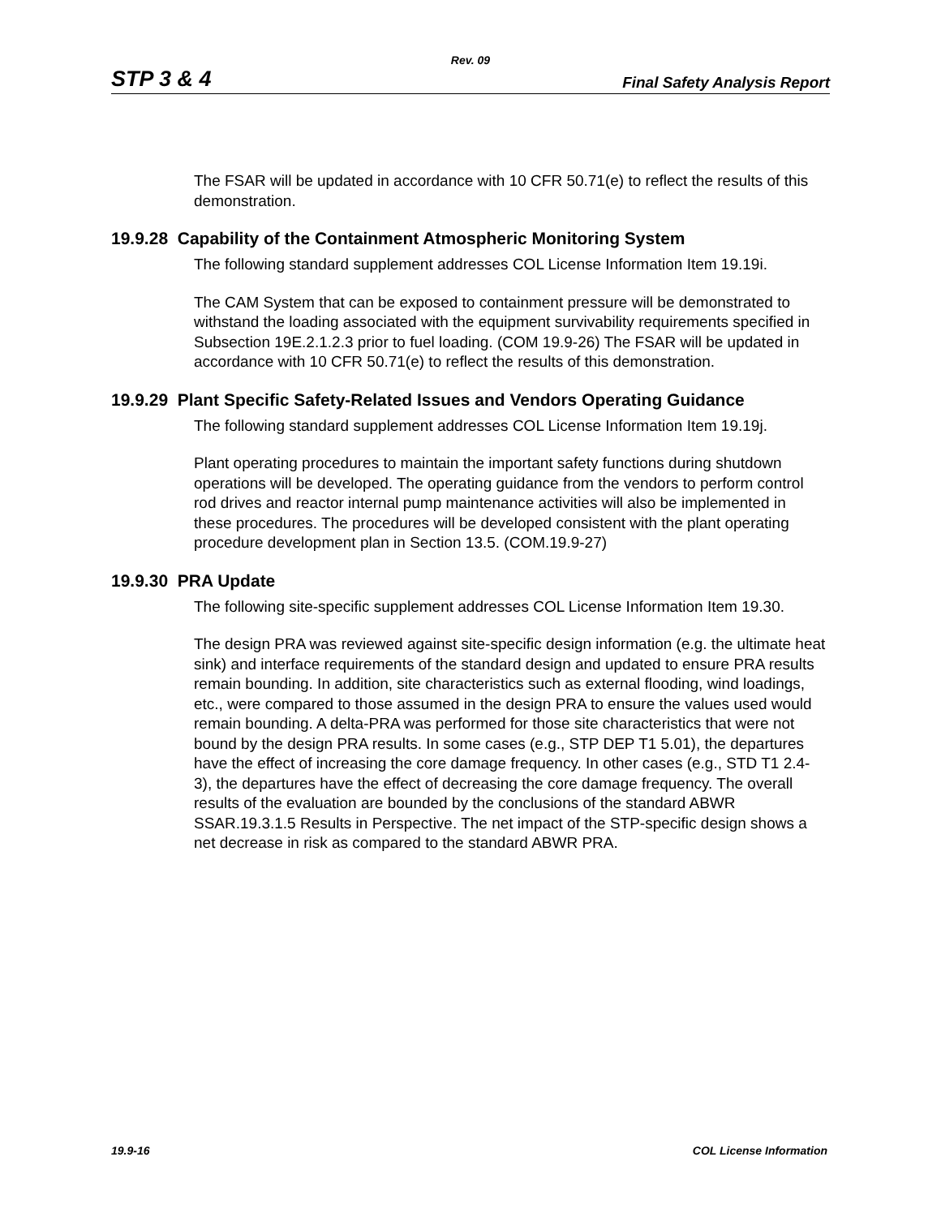Rev. 09
STP 3 & 4 Final Safety Analysis Report
The FSAR will be updated in accordance with 10 CFR 50.71(e) to reflect the results of this demonstration.
19.9.28 Capability of the Containment Atmospheric Monitoring System
The following standard supplement addresses COL License Information Item 19.19i.
The CAM System that can be exposed to containment pressure will be demonstrated to withstand the loading associated with the equipment survivability requirements specified in Subsection 19E.2.1.2.3 prior to fuel loading. (COM 19.9-26) The FSAR will be updated in accordance with 10 CFR 50.71(e) to reflect the results of this demonstration.
19.9.29 Plant Specific Safety-Related Issues and Vendors Operating Guidance
The following standard supplement addresses COL License Information Item 19.19j.
Plant operating procedures to maintain the important safety functions during shutdown operations will be developed. The operating guidance from the vendors to perform control rod drives and reactor internal pump maintenance activities will also be implemented in these procedures. The procedures will be developed consistent with the plant operating procedure development plan in Section 13.5. (COM.19.9-27)
19.9.30 PRA Update
The following site-specific supplement addresses COL License Information Item 19.30.
The design PRA was reviewed against site-specific design information (e.g. the ultimate heat sink) and interface requirements of the standard design and updated to ensure PRA results remain bounding. In addition, site characteristics such as external flooding, wind loadings, etc., were compared to those assumed in the design PRA to ensure the values used would remain bounding. A delta-PRA was performed for those site characteristics that were not bound by the design PRA results. In some cases (e.g., STP DEP T1 5.01), the departures have the effect of increasing the core damage frequency. In other cases (e.g., STD T1 2.4-3), the departures have the effect of decreasing the core damage frequency. The overall results of the evaluation are bounded by the conclusions of the standard ABWR SSAR.19.3.1.5 Results in Perspective. The net impact of the STP-specific design shows a net decrease in risk as compared to the standard ABWR PRA.
19.9-16 COL License Information